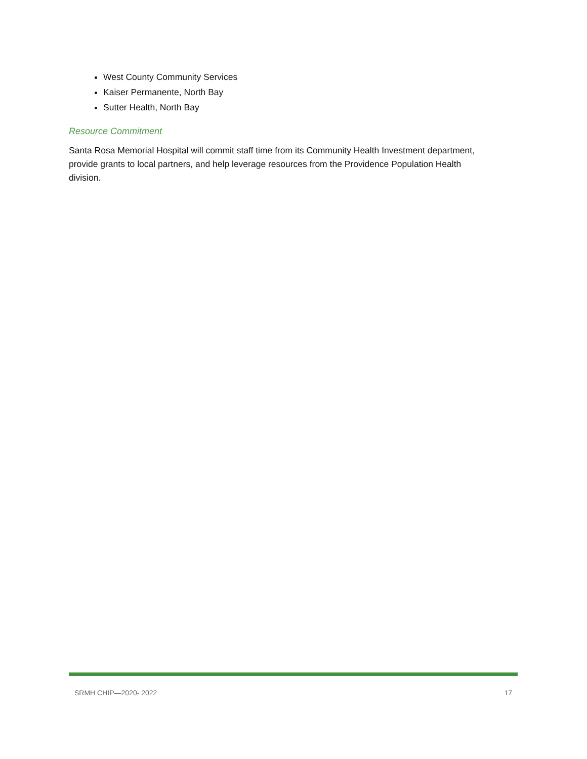West County Community Services
Kaiser Permanente, North Bay
Sutter Health, North Bay
Resource Commitment
Santa Rosa Memorial Hospital will commit staff time from its Community Health Investment department, provide grants to local partners, and help leverage resources from the Providence Population Health division.
SRMH CHIP—2020- 2022 17